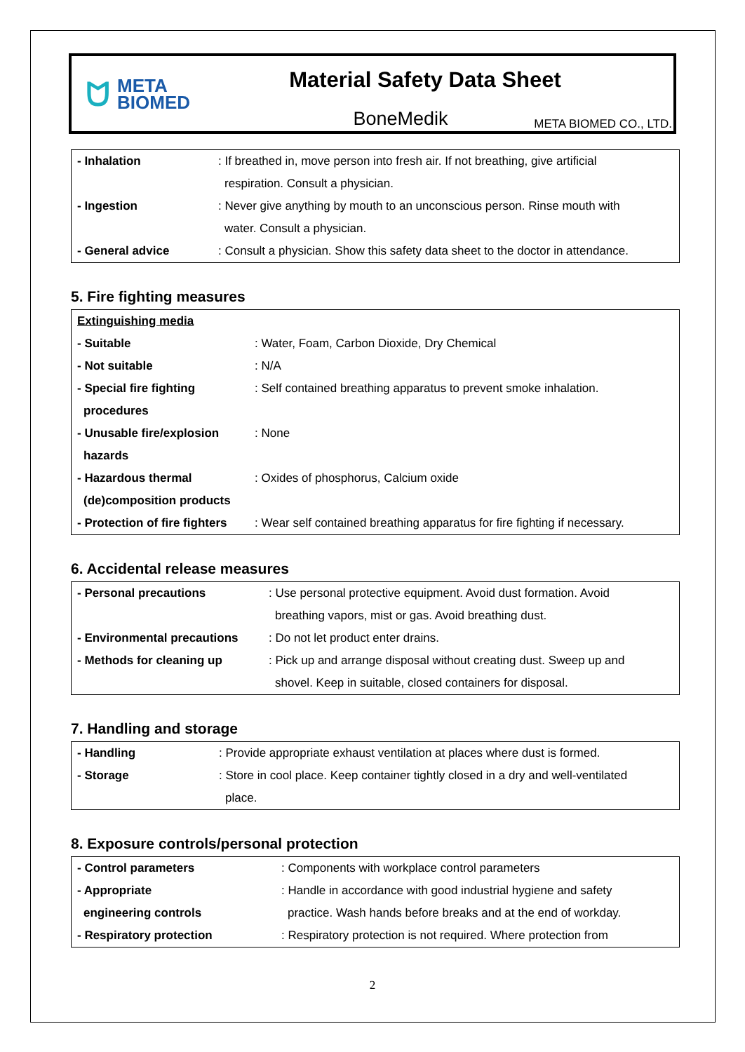ᗢ META
BIOMED
Material Safety Data Sheet
BoneMedik
META BIOMED CO., LTD.
| - Inhalation | : If breathed in, move person into fresh air. If not breathing, give artificial |
| | respiration. Consult a physician. |
| - Ingestion | : Never give anything by mouth to an unconscious person. Rinse mouth with |
| | water. Consult a physician. |
| - General advice | : Consult a physician. Show this safety data sheet to the doctor in attendance. |
5. Fire fighting measures
| Extinguishing media | |
| - Suitable | : Water, Foam, Carbon Dioxide, Dry Chemical |
| - Not suitable | : N/A |
| - Special fire fighting | : Self contained breathing apparatus to prevent smoke inhalation. |
| procedures | |
| - Unusable fire/explosion | : None |
| hazards | |
| - Hazardous thermal | : Oxides of phosphorus, Calcium oxide |
| (de)composition products | |
| - Protection of fire fighters | : Wear self contained breathing apparatus for fire fighting if necessary. |
6. Accidental release measures
| - Personal precautions | : Use personal protective equipment. Avoid dust formation. Avoid |
| | breathing vapors, mist or gas. Avoid breathing dust. |
| - Environmental precautions | : Do not let product enter drains. |
| - Methods for cleaning up | : Pick up and arrange disposal without creating dust. Sweep up and |
| | shovel. Keep in suitable, closed containers for disposal. |
7. Handling and storage
| - Handling | : Provide appropriate exhaust ventilation at places where dust is formed. |
| - Storage | : Store in cool place. Keep container tightly closed in a dry and well-ventilated |
| | place. |
8. Exposure controls/personal protection
| - Control parameters | : Components with workplace control parameters |
| - Appropriate | : Handle in accordance with good industrial hygiene and safety |
| engineering controls | practice. Wash hands before breaks and at the end of workday. |
| - Respiratory protection | : Respiratory protection is not required. Where protection from |
2